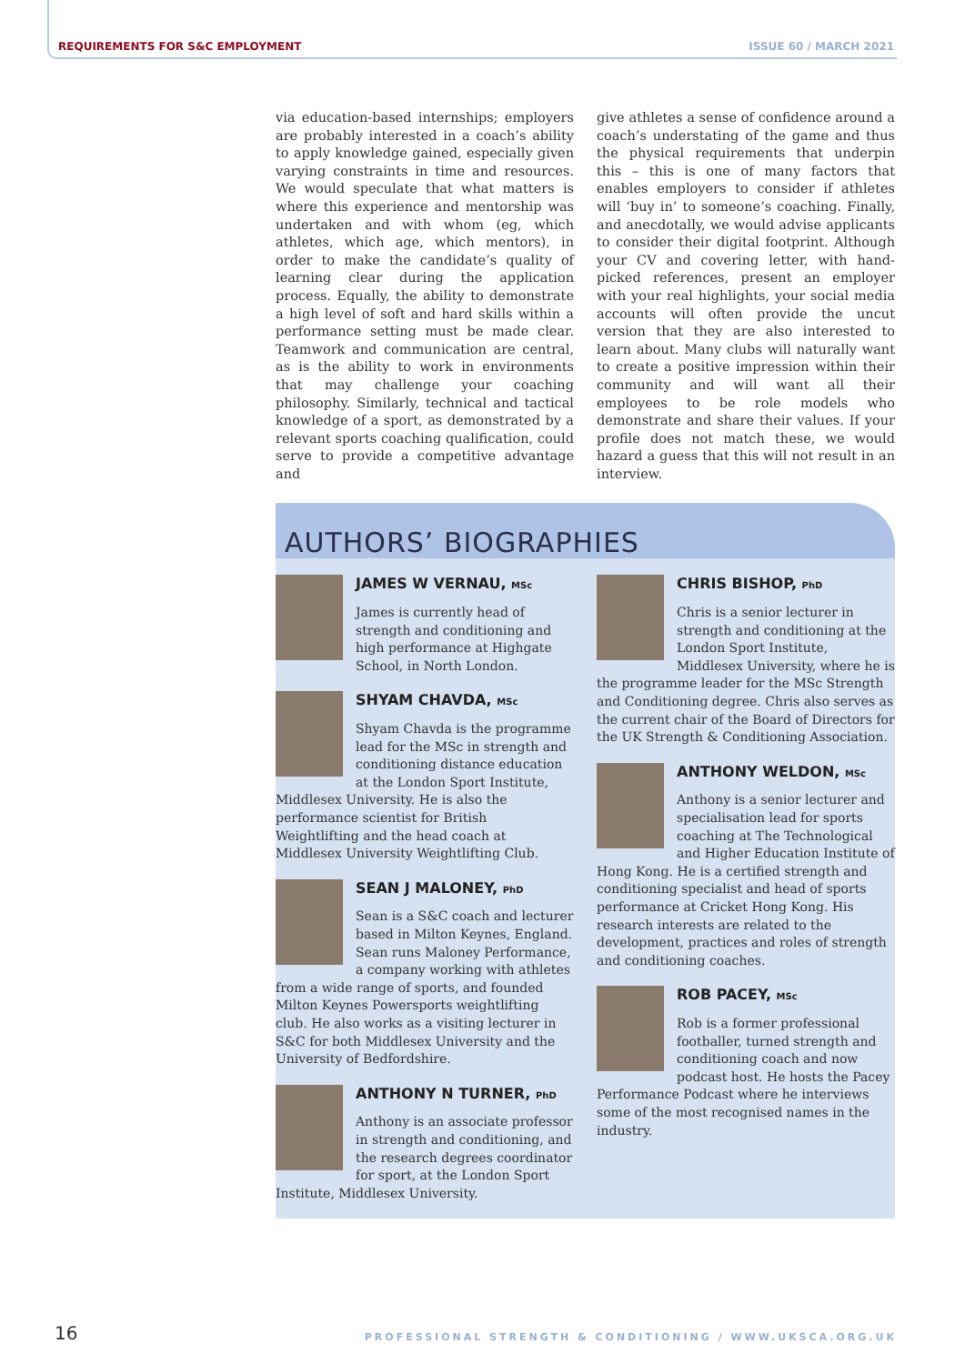REQUIREMENTS FOR S&C EMPLOYMENT ISSUE 60 / MARCH 2021
via education-based internships; employers are probably interested in a coach’s ability to apply knowledge gained, especially given varying constraints in time and resources. We would speculate that what matters is where this experience and mentorship was undertaken and with whom (eg, which athletes, which age, which mentors), in order to make the candidate’s quality of learning clear during the application process. Equally, the ability to demonstrate a high level of soft and hard skills within a performance setting must be made clear. Teamwork and communication are central, as is the ability to work in environments that may challenge your coaching philosophy. Similarly, technical and tactical knowledge of a sport, as demonstrated by a relevant sports coaching qualification, could serve to provide a competitive advantage and
give athletes a sense of confidence around a coach’s understating of the game and thus the physical requirements that underpin this – this is one of many factors that enables employers to consider if athletes will ‘buy in’ to someone’s coaching. Finally, and anecdotally, we would advise applicants to consider their digital footprint. Although your CV and covering letter, with hand-picked references, present an employer with your real highlights, your social media accounts will often provide the uncut version that they are also interested to learn about. Many clubs will naturally want to create a positive impression within their community and will want all their employees to be role models who demonstrate and share their values. If your profile does not match these, we would hazard a guess that this will not result in an interview.
AUTHORS’ BIOGRAPHIES
JAMES W VERNAU, MSc
James is currently head of strength and conditioning and high performance at Highgate School, in North London.
SHYAM CHAVDA, MSc
Shyam Chavda is the programme lead for the MSc in strength and conditioning distance education at the London Sport Institute, Middlesex University. He is also the performance scientist for British Weightlifting and the head coach at Middlesex University Weightlifting Club.
SEAN J MALONEY, PhD
Sean is a S&C coach and lecturer based in Milton Keynes, England. Sean runs Maloney Performance, a company working with athletes from a wide range of sports, and founded Milton Keynes Powersports weightlifting club. He also works as a visiting lecturer in S&C for both Middlesex University and the University of Bedfordshire.
ANTHONY N TURNER, PhD
Anthony is an associate professor in strength and conditioning, and the research degrees coordinator for sport, at the London Sport Institute, Middlesex University.
CHRIS BISHOP, PhD
Chris is a senior lecturer in strength and conditioning at the London Sport Institute, Middlesex University, where he is the programme leader for the MSc Strength and Conditioning degree. Chris also serves as the current chair of the Board of Directors for the UK Strength & Conditioning Association.
ANTHONY WELDON, MSc
Anthony is a senior lecturer and specialisation lead for sports coaching at The Technological and Higher Education Institute of Hong Kong. He is a certified strength and conditioning specialist and head of sports performance at Cricket Hong Kong. His research interests are related to the development, practices and roles of strength and conditioning coaches.
ROB PACEY, MSc
Rob is a former professional footballer, turned strength and conditioning coach and now podcast host. He hosts the Pacey Performance Podcast where he interviews some of the most recognised names in the industry.
16 PROFESSIONAL STRENGTH & CONDITIONING / WWW.UKSCA.ORG.UK